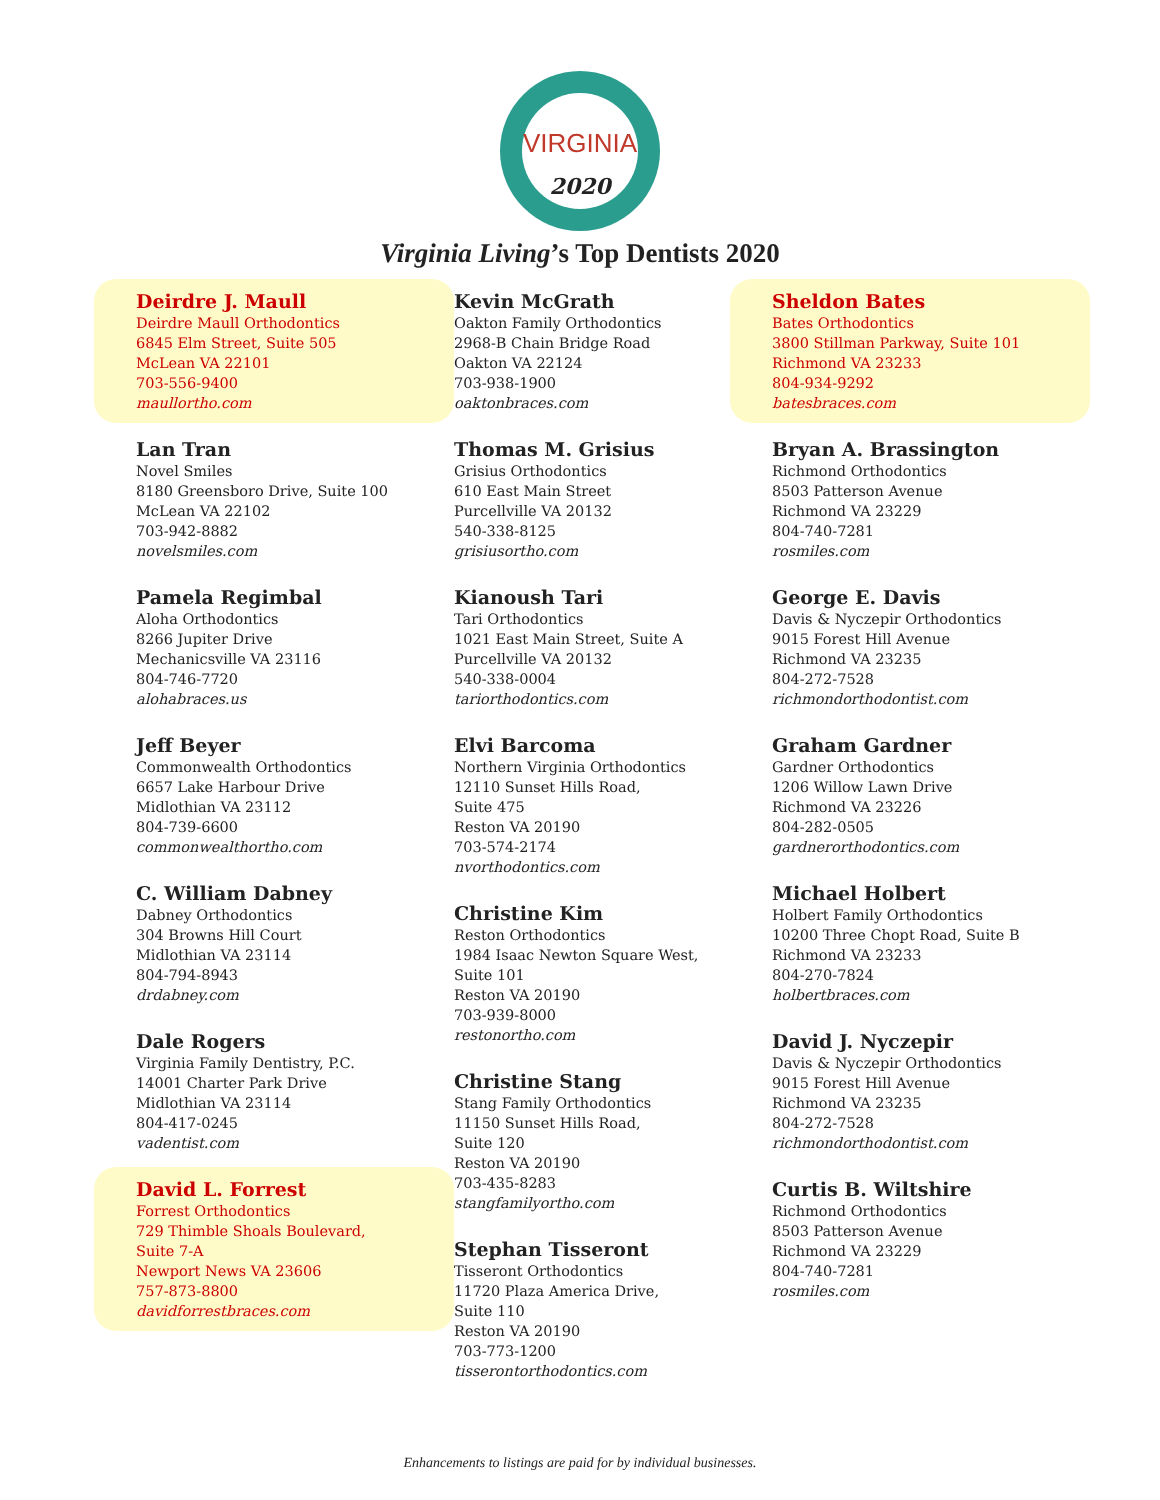VIRGINIA
2020
Virginia Living’s Top Dentists 2020
Deirdre J. Maull
Deirdre Maull Orthodontics
6845 Elm Street, Suite 505
McLean VA 22101
703-556-9400
maullortho.com
Lan Tran
Novel Smiles
8180 Greensboro Drive, Suite 100
McLean VA 22102
703-942-8882
novelsmiles.com
Pamela Regimbal
Aloha Orthodontics
8266 Jupiter Drive
Mechanicsville VA 23116
804-746-7720
alohabraces.us
Jeff Beyer
Commonwealth Orthodontics
6657 Lake Harbour Drive
Midlothian VA 23112
804-739-6600
commonwealthortho.com
C. William Dabney
Dabney Orthodontics
304 Browns Hill Court
Midlothian VA 23114
804-794-8943
drdabney.com
Dale Rogers
Virginia Family Dentistry, P.C.
14001 Charter Park Drive
Midlothian VA 23114
804-417-0245
vadentist.com
David L. Forrest
Forrest Orthodontics
729 Thimble Shoals Boulevard,
Suite 7-A
Newport News VA 23606
757-873-8800
davidforrestbraces.com
Kevin McGrath
Oakton Family Orthodontics
2968-B Chain Bridge Road
Oakton VA 22124
703-938-1900
oaktonbraces.com
Thomas M. Grisius
Grisius Orthodontics
610 East Main Street
Purcellville VA 20132
540-338-8125
grisiusortho.com
Kianoush Tari
Tari Orthodontics
1021 East Main Street, Suite A
Purcellville VA 20132
540-338-0004
tariorthodontics.com
Elvi Barcoma
Northern Virginia Orthodontics
12110 Sunset Hills Road,
Suite 475
Reston VA 20190
703-574-2174
nvorthodontics.com
Christine Kim
Reston Orthodontics
1984 Isaac Newton Square West,
Suite 101
Reston VA 20190
703-939-8000
restonortho.com
Christine Stang
Stang Family Orthodontics
11150 Sunset Hills Road,
Suite 120
Reston VA 20190
703-435-8283
stangfamilyortho.com
Stephan Tisseront
Tisseront Orthodontics
11720 Plaza America Drive,
Suite 110
Reston VA 20190
703-773-1200
tisserontorthodontics.com
Sheldon Bates
Bates Orthodontics
3800 Stillman Parkway, Suite 101
Richmond VA 23233
804-934-9292
batesbraces.com
Bryan A. Brassington
Richmond Orthodontics
8503 Patterson Avenue
Richmond VA 23229
804-740-7281
rosmiles.com
George E. Davis
Davis & Nyczepir Orthodontics
9015 Forest Hill Avenue
Richmond VA 23235
804-272-7528
richmondorthodontist.com
Graham Gardner
Gardner Orthodontics
1206 Willow Lawn Drive
Richmond VA 23226
804-282-0505
gardnerorthodontics.com
Michael Holbert
Holbert Family Orthodontics
10200 Three Chopt Road, Suite B
Richmond VA 23233
804-270-7824
holbertbraces.com
David J. Nyczepir
Davis & Nyczepir Orthodontics
9015 Forest Hill Avenue
Richmond VA 23235
804-272-7528
richmondorthodontist.com
Curtis B. Wiltshire
Richmond Orthodontics
8503 Patterson Avenue
Richmond VA 23229
804-740-7281
rosmiles.com
Enhancements to listings are paid for by individual businesses.